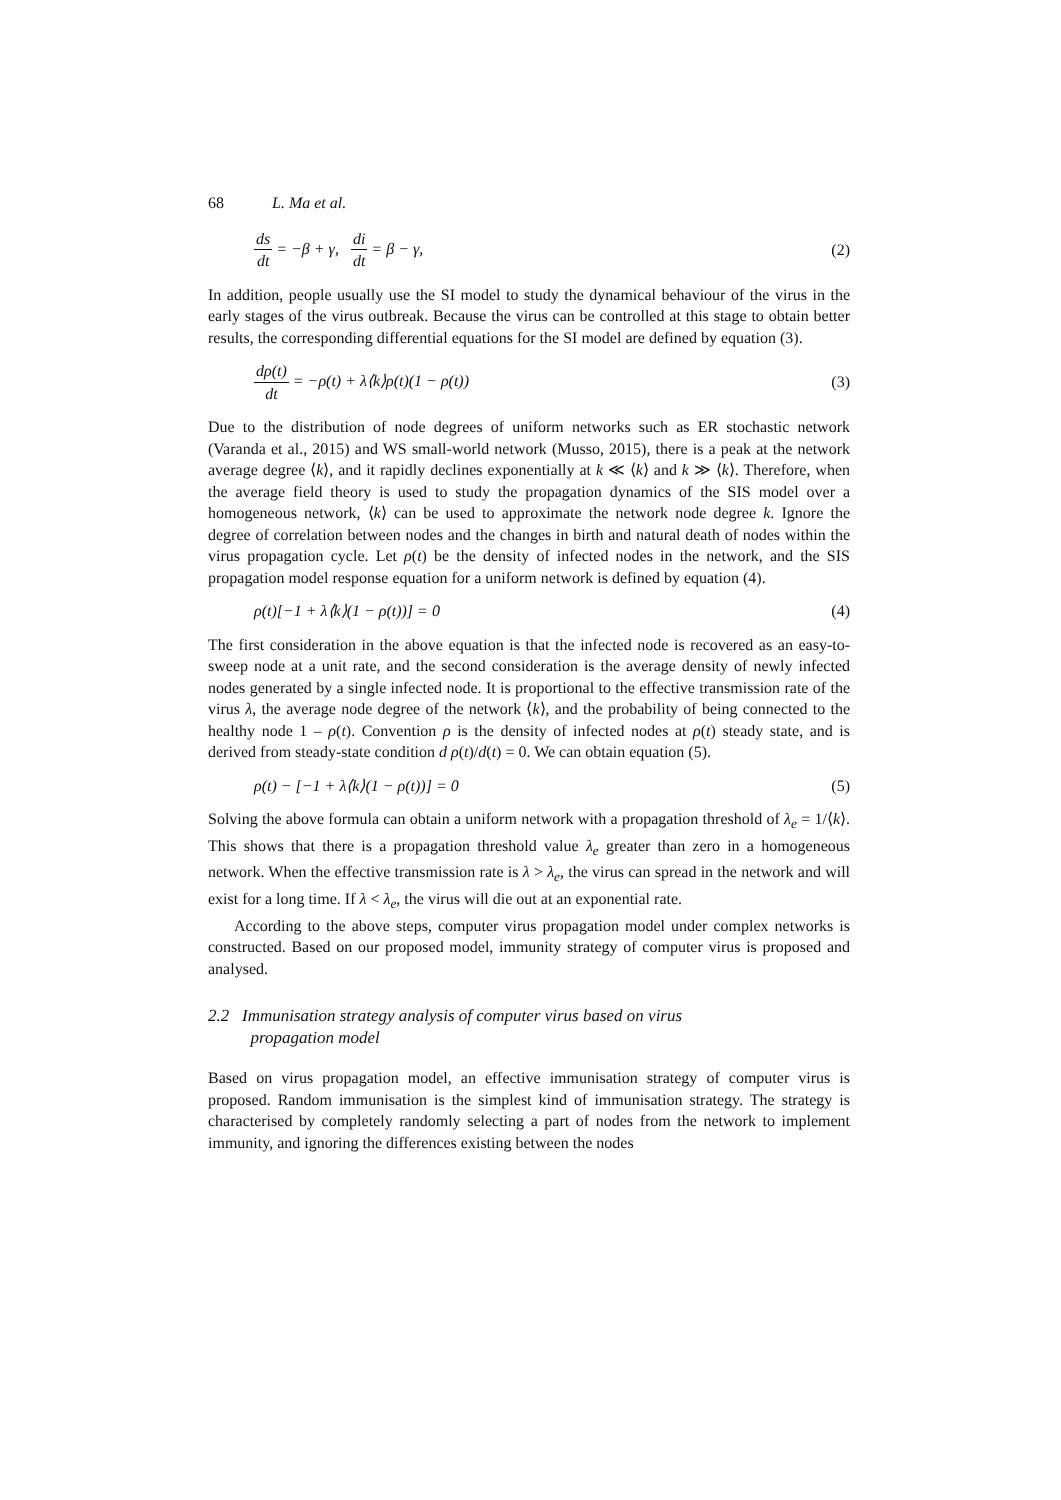68 L. Ma et al.
ds dt = −β + γ, di dt = β − γ,
(2)
In addition, people usually use the SI model to study the dynamical behaviour of the virus in the early stages of the virus outbreak. Because the virus can be controlled at this stage to obtain better results, the corresponding differential equations for the SI model are defined by equation (3).
dρ(t) dt = −ρ(t) + λ⟨k⟩ρ(t)(1 − ρ(t))
(3)
Due to the distribution of node degrees of uniform networks such as ER stochastic network (Varanda et al., 2015) and WS small-world network (Musso, 2015), there is a peak at the network average degree ⟨k⟩, and it rapidly declines exponentially at k ≪ ⟨k⟩ and k ≫ ⟨k⟩. Therefore, when the average field theory is used to study the propagation dynamics of the SIS model over a homogeneous network, ⟨k⟩ can be used to approximate the network node degree k. Ignore the degree of correlation between nodes and the changes in birth and natural death of nodes within the virus propagation cycle. Let ρ(t) be the density of infected nodes in the network, and the SIS propagation model response equation for a uniform network is defined by equation (4).
ρ(t)[−1 + λ⟨k⟩(1 − ρ(t))] = 0 (4)
The first consideration in the above equation is that the infected node is recovered as an easy-to-sweep node at a unit rate, and the second consideration is the average density of newly infected nodes generated by a single infected node. It is proportional to the effective transmission rate of the virus λ, the average node degree of the network ⟨k⟩, and the probability of being connected to the healthy node 1 – ρ(t). Convention ρ is the density of infected nodes at ρ(t) steady state, and is derived from steady-state condition d ρ(t)/d(t) = 0. We can obtain equation (5).
ρ(t) − [−1 + λ⟨k⟩(1 − ρ(t))] = 0
(5)
Solving the above formula can obtain a uniform network with a propagation threshold of λ<sub>e</sub> = 1/⟨k⟩. This shows that there is a propagation threshold value λ<sub>e</sub> greater than zero in a homogeneous network. When the effective transmission rate is λ > λ<sub>e</sub>, the virus can spread in the network and will exist for a long time. If λ < λ<sub>e</sub>, the virus will die out at an exponential rate.
According to the above steps, computer virus propagation model under complex networks is constructed. Based on our proposed model, immunity strategy of computer virus is proposed and analysed.
2.2 Immunisation strategy analysis of computer virus based on virus
propagation model
Based on virus propagation model, an effective immunisation strategy of computer virus is proposed. Random immunisation is the simplest kind of immunisation strategy. The strategy is characterised by completely randomly selecting a part of nodes from the network to implement immunity, and ignoring the differences existing between the nodes